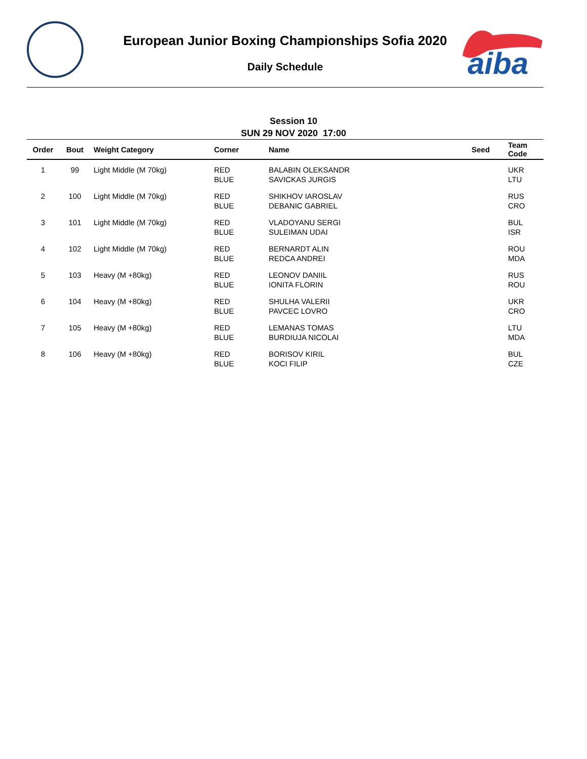aiba
European Junior Boxing Championships Sofia 2020
Daily Schedule
Session 10
SUN 29 NOV 2020 17:00
| Order | Bout | Weight Category | Corner | Name | Seed | Team Code |
| --- | --- | --- | --- | --- | --- | --- |
| 1 | 99 | Light Middle (M 70kg) | RED BLUE | BALABIN OLEKSANDR SAVICKAS JURGIS | | UKR LTU |
| 2 | 100 | Light Middle (M 70kg) | RED BLUE | SHIKHOV IAROSLAV DEBANIC GABRIEL | | RUS CRO |
| 3 | 101 | Light Middle (M 70kg) | RED BLUE | VLADOYANU SERGI SULEIMAN UDAI | | BUL ISR |
| 4 | 102 | Light Middle (M 70kg) | RED BLUE | BERNARDT ALIN REDCA ANDREI | | ROU MDA |
| 5 | 103 | Heavy (M +80kg) | RED BLUE | LEONOV DANIIL IONITA FLORIN | | RUS ROU |
| 6 | 104 | Heavy (M +80kg) | RED BLUE | SHULHA VALERII PAVCEC LOVRO | | UKR CRO |
| 7 | 105 | Heavy (M +80kg) | RED BLUE | LEMANAS TOMAS BURDIUJA NICOLAI | | LTU MDA |
| 8 | 106 | Heavy (M +80kg) | RED BLUE | BORISOV KIRIL KOCI FILIP | | BUL CZE |